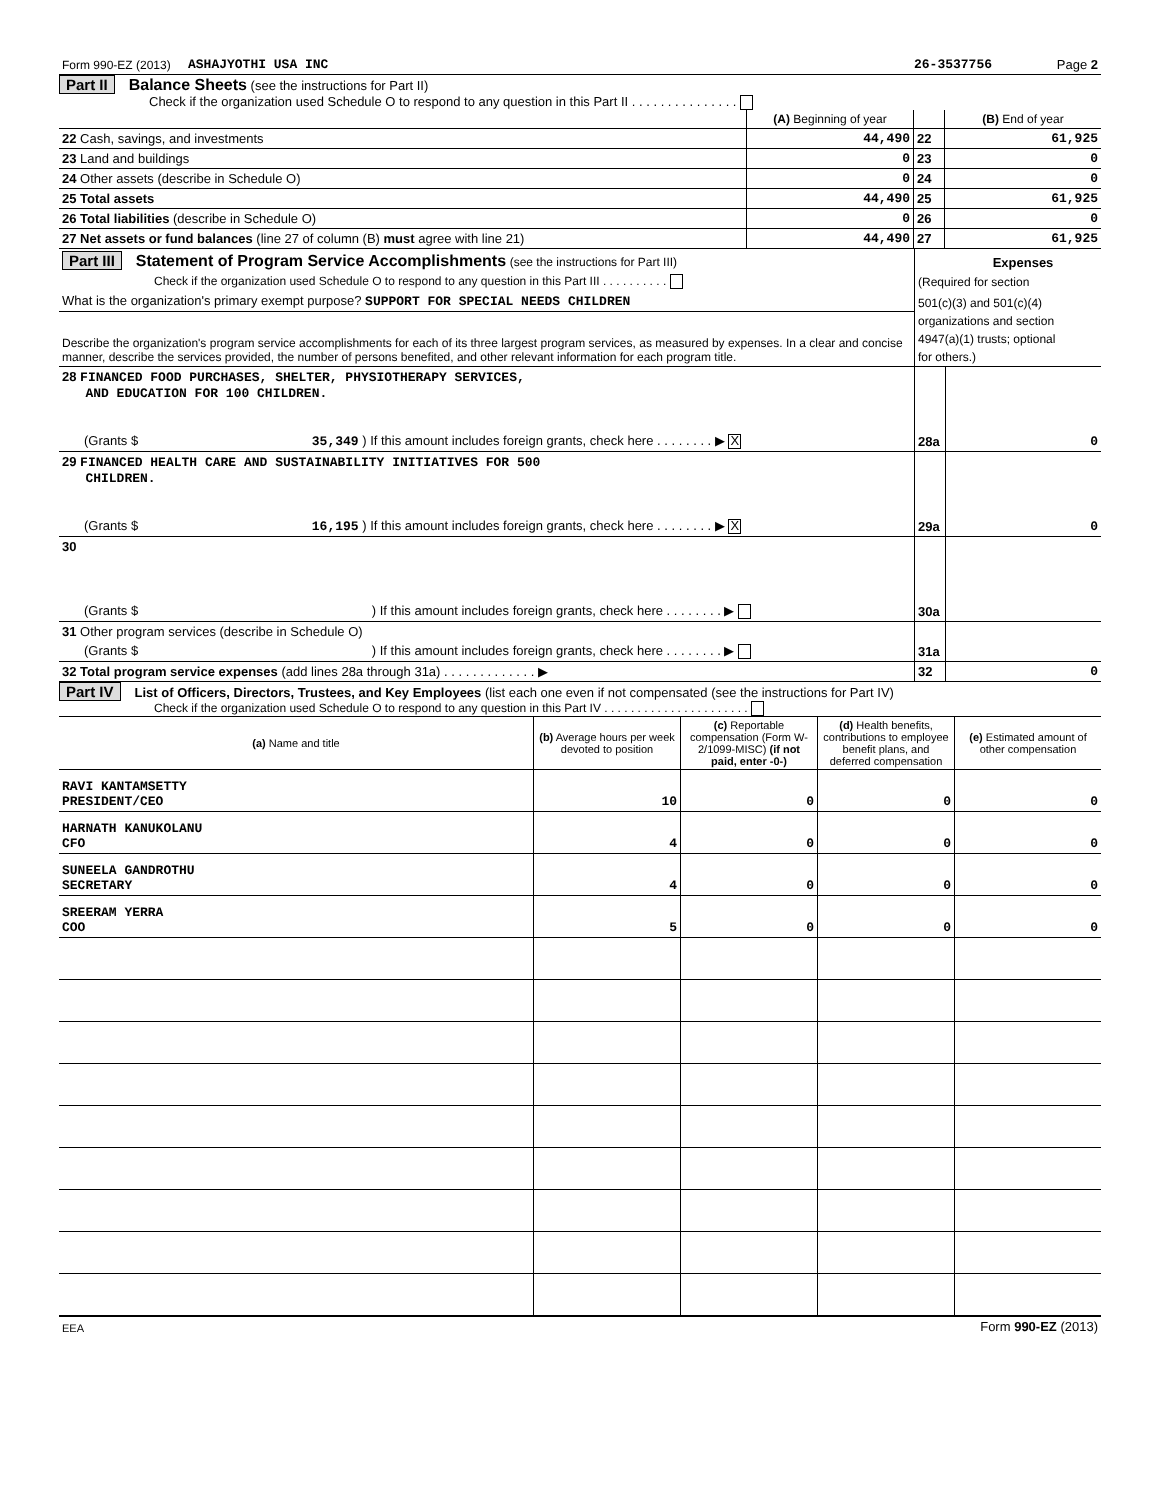| Form 990-EZ (2013) | ASHAJYOTHI USA INC | 26-3537756 | Page 2 |
Part II Balance Sheets (see the instructions for Part II)
Check if the organization used Schedule O to respond to any question in this Part II . . . . . . . . . . . . . . .
| | (A) Beginning of year | | (B) End of year |
| 22 Cash, savings, and investments | 44,490 | 22 | 61,925 |
| 23 Land and buildings | 0 | 23 | 0 |
| 24 Other assets (describe in Schedule O) | 0 | 24 | 0 |
| 25 Total assets | 44,490 | 25 | 61,925 |
| 26 Total liabilities (describe in Schedule O) | 0 | 26 | 0 |
| 27 Net assets or fund balances (line 27 of column (B) must agree with line 21) | 44,490 | 27 | 61,925 |
| Part III Statement of Program Service Accomplishments (see the instructions for Part III) | | Expenses |
| Check if the organization used Schedule O to respond to any question in this Part III . . . . . . . . . . | (Required for section | |
| What is the organization's primary exempt purpose? SUPPORT FOR SPECIAL NEEDS CHILDREN | 501(c)(3) and 501(c)(4) | |
| Describe the organization's program service accomplishments for each of its three largest program services, as measured by expenses. In a clear and concise manner, describe the services provided, the number of persons benefited, and other relevant information for each program title. | organizations and section | |
| | 4947(a)(1) trusts; optional | |
| | for others.) | |
| 28 FINANCED FOOD PURCHASES, SHELTER, PHYSIOTHERAPY SERVICES, AND EDUCATION FOR 100 CHILDREN. | | |
| (Grants $ 35,349 ) If this amount includes foreign grants, check here . . . . . . . . ▶ X | 28a | 0 |
| 29 FINANCED HEALTH CARE AND SUSTAINABILITY INITIATIVES FOR 500 CHILDREN. | | |
| (Grants $ 16,195 ) If this amount includes foreign grants, check here . . . . . . . . ▶ X | 29a | 0 |
| 30 | | |
| (Grants $ ) If this amount includes foreign grants, check here . . . . . . . . ▶ | 30a | |
| 31 Other program services (describe in Schedule O) | | |
| (Grants $ ) If this amount includes foreign grants, check here . . . . . . . . ▶ | 31a | |
| 32 Total program service expenses (add lines 28a through 31a) . . . . . . . . . . . . . ▶ | 32 | 0 |
Part IV List of Officers, Directors, Trustees, and Key Employees (list each one even if not compensated (see the instructions for Part IV)
Check if the organization used Schedule O to respond to any question in this Part IV . . . . . . . . . . . . . . . . . . . . . .
| (a) Name and title | (b) Average hours per week devoted to position | (c) Reportable compensation (Form W-2/1099-MISC) (if not paid, enter -0-) | (d) Health benefits, contributions to employee benefit plans, and deferred compensation | (e) Estimated amount of other compensation |
| --- | --- | --- | --- | --- |
| RAVI KANTAMSETTY PRESIDENT/CEO | 10 | 0 | 0 | 0 |
| HARNATH KANUKOLANU CFO | 4 | 0 | 0 | 0 |
| SUNEELA GANDROTHU SECRETARY | 4 | 0 | 0 | 0 |
| SREERAM YERRA COO | 5 | 0 | 0 | 0 |
| EEA | Form 990-EZ (2013) |